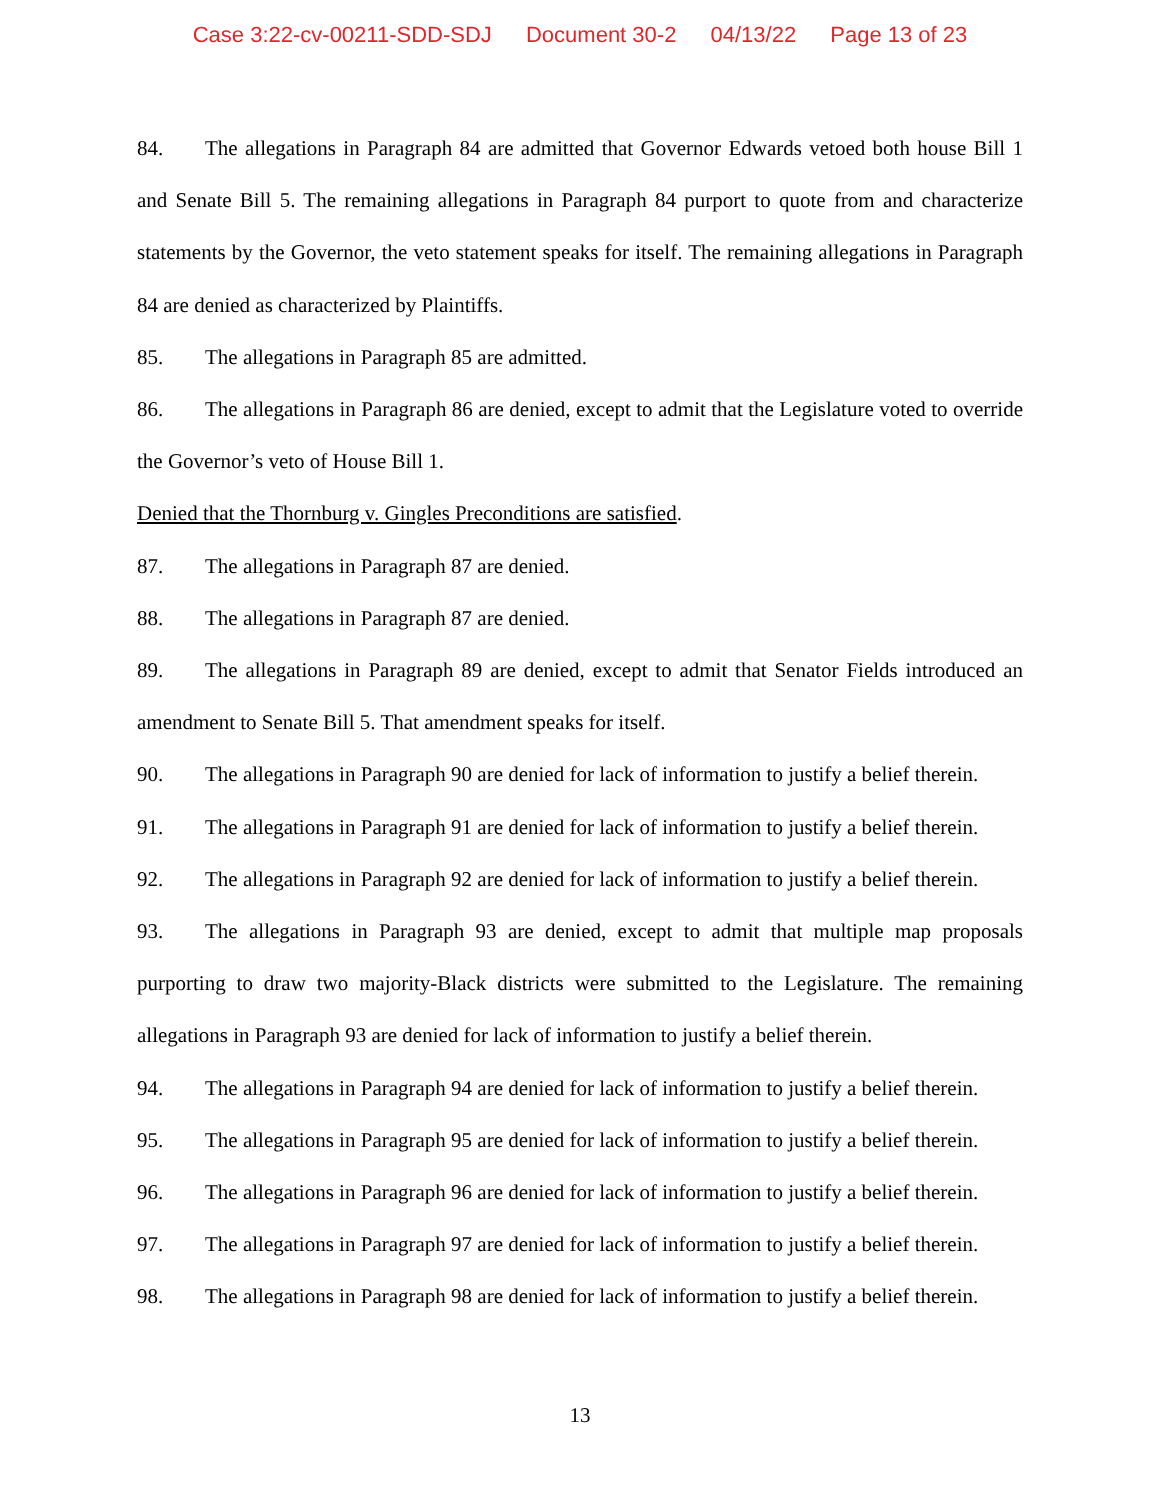Case 3:22-cv-00211-SDD-SDJ Document 30-2 04/13/22 Page 13 of 23
84. The allegations in Paragraph 84 are admitted that Governor Edwards vetoed both house Bill 1 and Senate Bill 5. The remaining allegations in Paragraph 84 purport to quote from and characterize statements by the Governor, the veto statement speaks for itself. The remaining allegations in Paragraph 84 are denied as characterized by Plaintiffs.
85. The allegations in Paragraph 85 are admitted.
86. The allegations in Paragraph 86 are denied, except to admit that the Legislature voted to override the Governor’s veto of House Bill 1.
Denied that the Thornburg v. Gingles Preconditions are satisfied.
87. The allegations in Paragraph 87 are denied.
88. The allegations in Paragraph 87 are denied.
89. The allegations in Paragraph 89 are denied, except to admit that Senator Fields introduced an amendment to Senate Bill 5. That amendment speaks for itself.
90. The allegations in Paragraph 90 are denied for lack of information to justify a belief therein.
91. The allegations in Paragraph 91 are denied for lack of information to justify a belief therein.
92. The allegations in Paragraph 92 are denied for lack of information to justify a belief therein.
93. The allegations in Paragraph 93 are denied, except to admit that multiple map proposals purporting to draw two majority-Black districts were submitted to the Legislature. The remaining allegations in Paragraph 93 are denied for lack of information to justify a belief therein.
94. The allegations in Paragraph 94 are denied for lack of information to justify a belief therein.
95. The allegations in Paragraph 95 are denied for lack of information to justify a belief therein.
96. The allegations in Paragraph 96 are denied for lack of information to justify a belief therein.
97. The allegations in Paragraph 97 are denied for lack of information to justify a belief therein.
98. The allegations in Paragraph 98 are denied for lack of information to justify a belief therein.
13